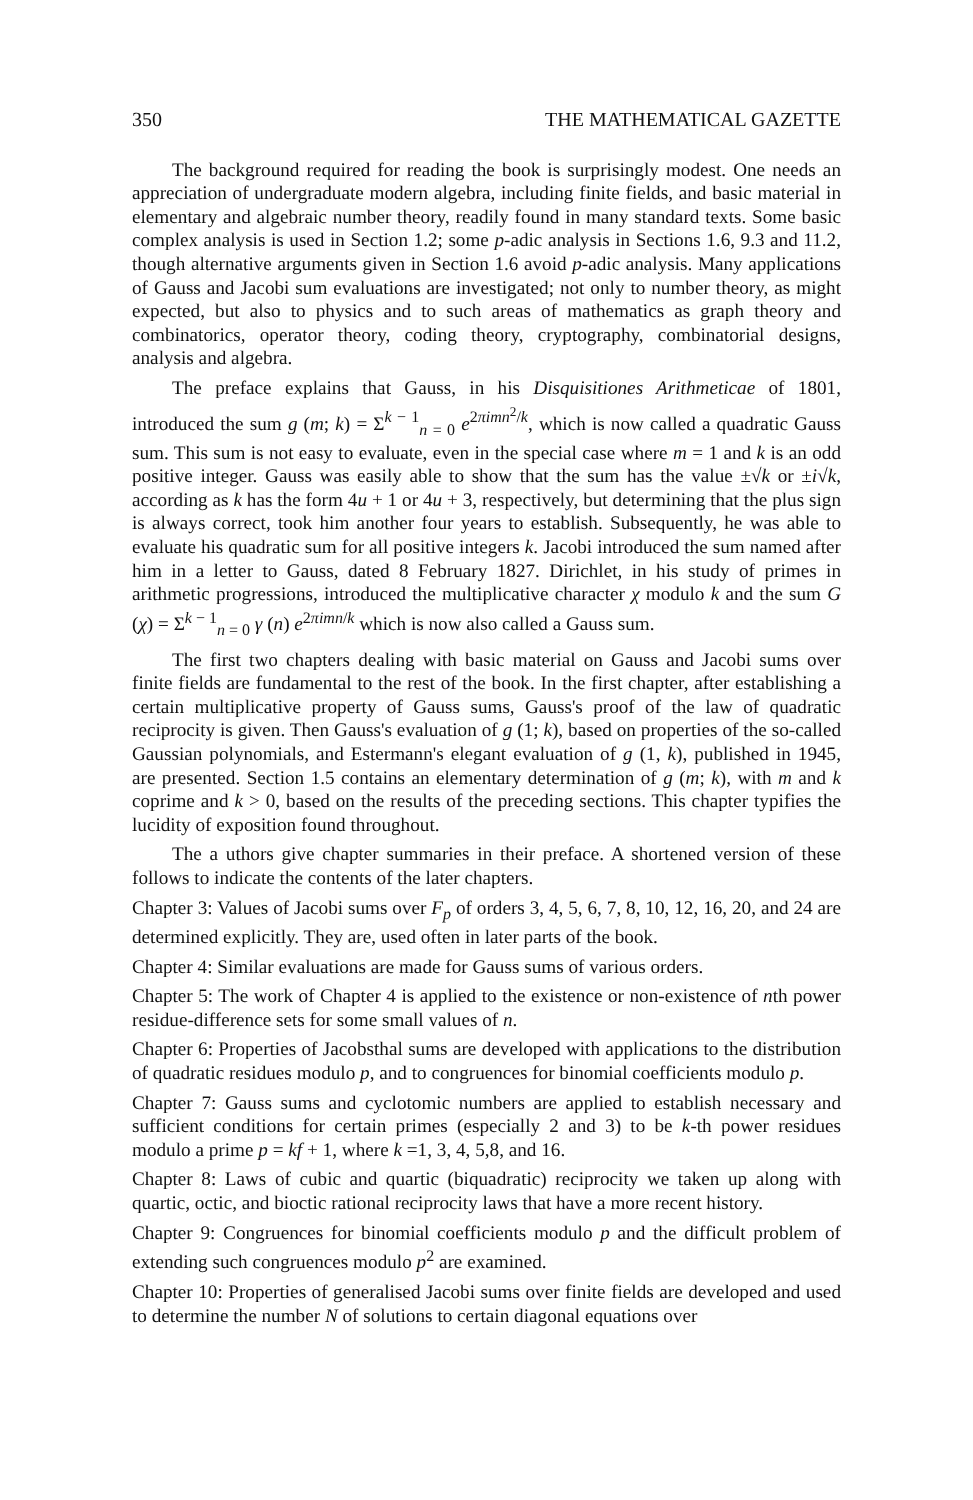350 THE MATHEMATICAL GAZETTE
The background required for reading the book is surprisingly modest. One needs an appreciation of undergraduate modern algebra, including finite fields, and basic material in elementary and algebraic number theory, readily found in many standard texts. Some basic complex analysis is used in Section 1.2; some p-adic analysis in Sections 1.6, 9.3 and 11.2, though alternative arguments given in Section 1.6 avoid p-adic analysis. Many applications of Gauss and Jacobi sum evaluations are investigated; not only to number theory, as might expected, but also to physics and to such areas of mathematics as graph theory and combinatorics, operator theory, coding theory, cryptography, combinatorial designs, analysis and algebra.
The preface explains that Gauss, in his Disquisitiones Arithmeticae of 1801, introduced the sum g (m; k) = Σ<sup>k − 1</sup><sub>n = 0</sub> e<sup>2πimn<sup>2</sup>/k</sup>, which is now called a quadratic Gauss sum. This sum is not easy to evaluate, even in the special case where m = 1 and k is an odd positive integer. Gauss was easily able to show that the sum has the value ±√k or ±i√k, according as k has the form 4u + 1 or 4u + 3, respectively, but determining that the plus sign is always correct, took him another four years to establish. Subsequently, he was able to evaluate his quadratic sum for all positive integers k. Jacobi introduced the sum named after him in a letter to Gauss, dated 8 February 1827. Dirichlet, in his study of primes in arithmetic progressions, introduced the multiplicative character χ modulo k and the sum G (χ) = Σ<sup>k − 1</sup><sub>n = 0</sub> γ (n) e<sup>2πimn/k</sup> which is now also called a Gauss sum.
The first two chapters dealing with basic material on Gauss and Jacobi sums over finite fields are fundamental to the rest of the book. In the first chapter, after establishing a certain multiplicative property of Gauss sums, Gauss's proof of the law of quadratic reciprocity is given. Then Gauss's evaluation of g (1; k), based on properties of the so-called Gaussian polynomials, and Estermann's elegant evaluation of g (1, k), published in 1945, are presented. Section 1.5 contains an elementary determination of g (m; k), with m and k coprime and k > 0, based on the results of the preceding sections. This chapter typifies the lucidity of exposition found throughout.
The a uthors give chapter summaries in their preface. A shortened version of these follows to indicate the contents of the later chapters.
Chapter 3: Values of Jacobi sums over F<sub>p</sub> of orders 3, 4, 5, 6, 7, 8, 10, 12, 16, 20, and 24 are determined explicitly. They are, used often in later parts of the book.
Chapter 4: Similar evaluations are made for Gauss sums of various orders.
Chapter 5: The work of Chapter 4 is applied to the existence or non-existence of nth power residue-difference sets for some small values of n.
Chapter 6: Properties of Jacobsthal sums are developed with applications to the distribution of quadratic residues modulo p, and to congruences for binomial coefficients modulo p.
Chapter 7: Gauss sums and cyclotomic numbers are applied to establish necessary and sufficient conditions for certain primes (especially 2 and 3) to be k-th power residues modulo a prime p = kf + 1, where k =1, 3, 4, 5,8, and 16.
Chapter 8: Laws of cubic and quartic (biquadratic) reciprocity we taken up along with quartic, octic, and bioctic rational reciprocity laws that have a more recent history.
Chapter 9: Congruences for binomial coefficients modulo p and the difficult problem of extending such congruences modulo p<sup>2</sup> are examined.
Chapter 10: Properties of generalised Jacobi sums over finite fields are developed and used to determine the number N of solutions to certain diagonal equations over